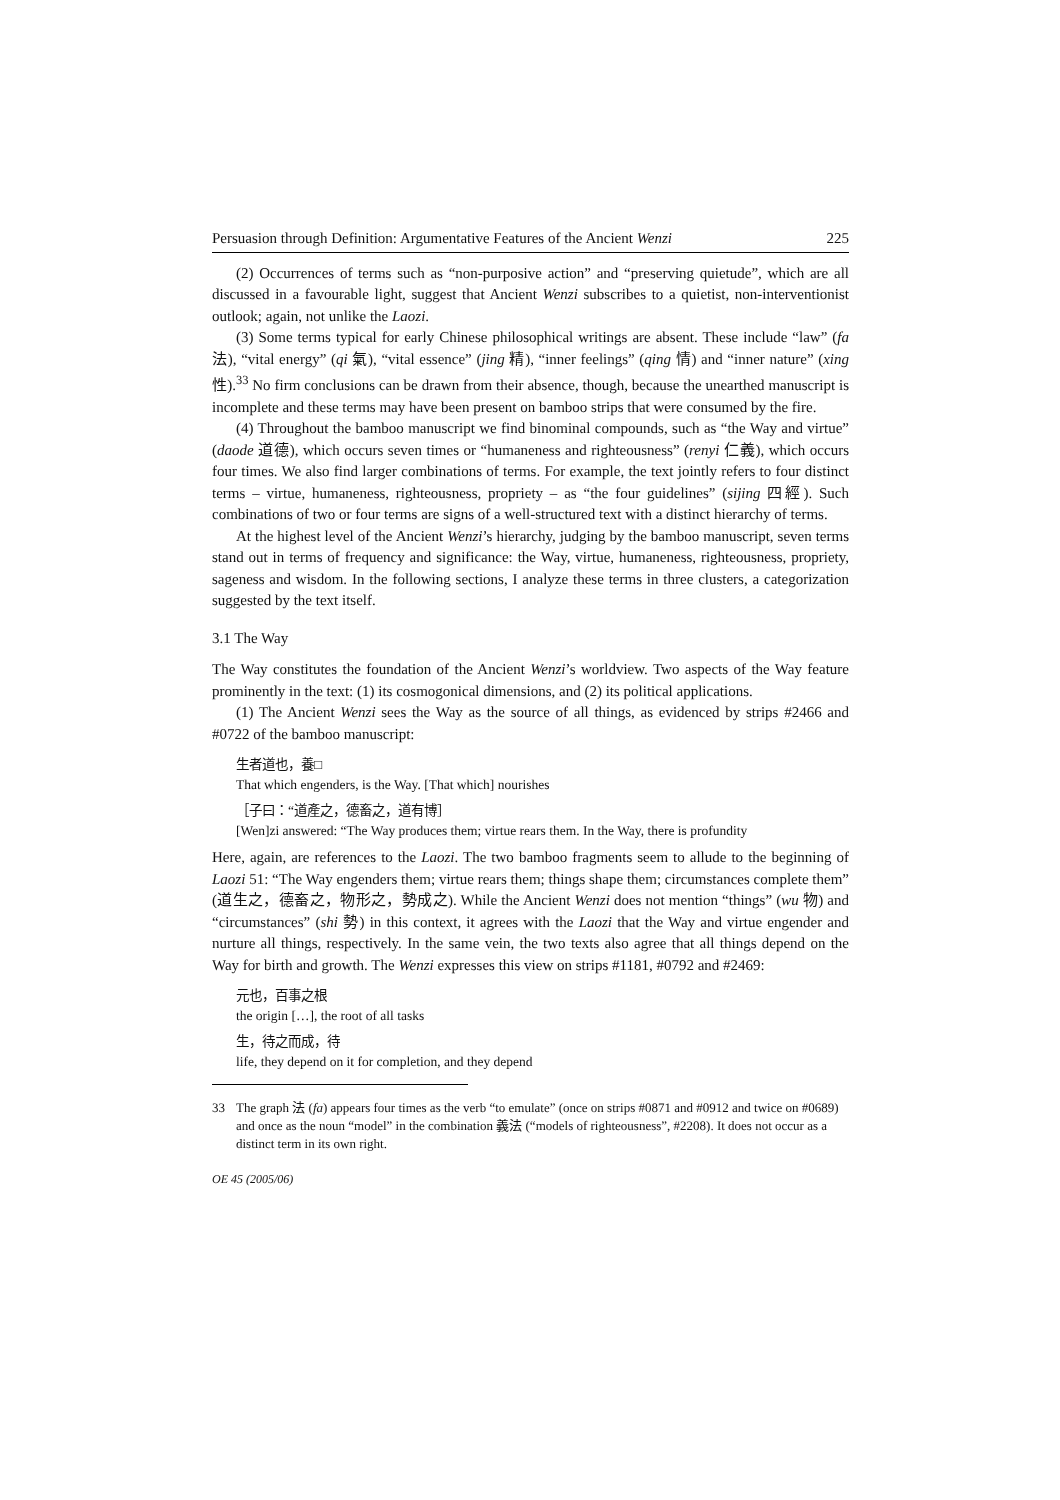Persuasion through Definition: Argumentative Features of the Ancient Wenzi 225
(2) Occurrences of terms such as “non-purposive action” and “preserving quietude”, which are all discussed in a favourable light, suggest that Ancient Wenzi subscribes to a quietist, non-interventionist outlook; again, not unlike the Laozi.
(3) Some terms typical for early Chinese philosophical writings are absent. These include “law” (fa 法), “vital energy” (qi 氣), “vital essence” (jing 精), “inner feelings” (qing 情) and “inner nature” (xing 性).<sup>33</sup> No firm conclusions can be drawn from their absence, though, because the unearthed manuscript is incomplete and these terms may have been present on bamboo strips that were consumed by the fire.
(4) Throughout the bamboo manuscript we find binominal compounds, such as “the Way and virtue” (daode 道德), which occurs seven times or “humaneness and righteousness” (renyi 仁義), which occurs four times. We also find larger combinations of terms. For example, the text jointly refers to four distinct terms – virtue, humaneness, righteousness, propriety – as “the four guidelines” (sijing 四經). Such combinations of two or four terms are signs of a well-structured text with a distinct hierarchy of terms.
At the highest level of the Ancient Wenzi’s hierarchy, judging by the bamboo manuscript, seven terms stand out in terms of frequency and significance: the Way, virtue, humaneness, righteousness, propriety, sageness and wisdom. In the following sections, I analyze these terms in three clusters, a categorization suggested by the text itself.
3.1 The Way
The Way constitutes the foundation of the Ancient Wenzi’s worldview. Two aspects of the Way feature prominently in the text: (1) its cosmogonical dimensions, and (2) its political applications.
(1) The Ancient Wenzi sees the Way as the source of all things, as evidenced by strips #2466 and #0722 of the bamboo manuscript:
生者道也，養□
That which engenders, is the Way. [That which] nourishes
［子曰：“道產之，德畜之，道有博］
[Wen]zi answered: “The Way produces them; virtue rears them. In the Way, there is profundity
Here, again, are references to the Laozi. The two bamboo fragments seem to allude to the beginning of Laozi 51: “The Way engenders them; virtue rears them; things shape them; circumstances complete them” (道生之，德畜之，物形之，勢成之). While the Ancient Wenzi does not mention “things” (wu 物) and “circumstances” (shi 勢) in this context, it agrees with the Laozi that the Way and virtue engender and nurture all things, respectively. In the same vein, the two texts also agree that all things depend on the Way for birth and growth. The Wenzi expresses this view on strips #1181, #0792 and #2469:
元也，百事之根
the origin […], the root of all tasks
生，待之而成，待
life, they depend on it for completion, and they depend
33 The graph 法 (fa) appears four times as the verb “to emulate” (once on strips #0871 and #0912 and twice on #0689) and once as the noun “model” in the combination 義法 (“models of righteousness”, #2208). It does not occur as a distinct term in its own right.
OE 45 (2005/06)